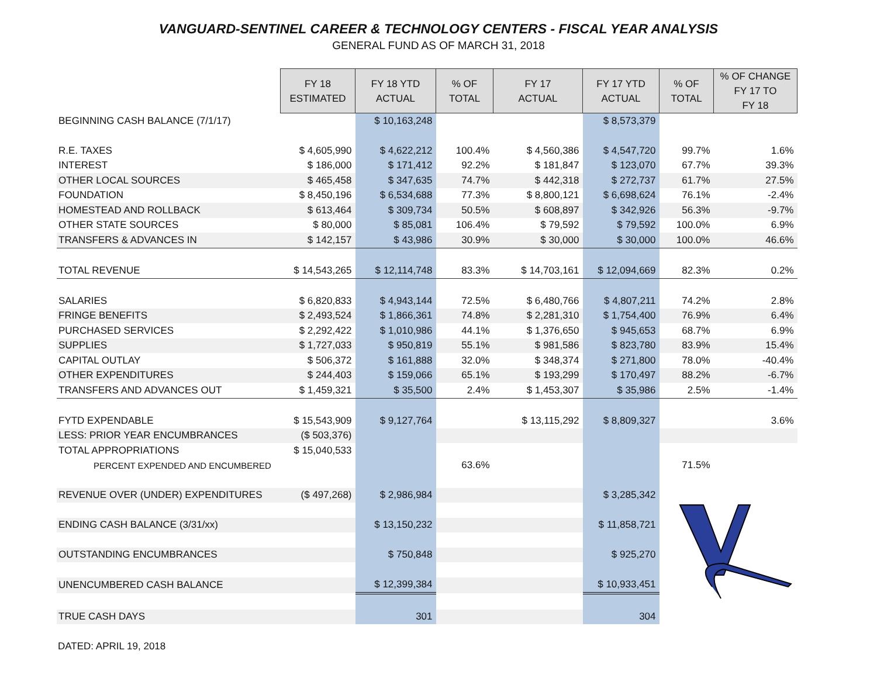VANGUARD-SENTINEL CAREER & TECHNOLOGY CENTERS - FISCAL YEAR ANALYSIS
GENERAL FUND AS OF MARCH 31, 2018
| | FY 18 ESTIMATED | FY 18 YTD ACTUAL | % OF TOTAL | FY 17 ACTUAL | FY 17 YTD ACTUAL | % OF TOTAL | % OF CHANGE FY 17 TO FY 18 |
| BEGINNING CASH BALANCE (7/1/17) | | $ 10,163,248 | | | $ 8,573,379 | | |
| R.E. TAXES | $ 4,605,990 | $ 4,622,212 | 100.4% | $ 4,560,386 | $ 4,547,720 | 99.7% | 1.6% |
| INTEREST | $ 186,000 | $ 171,412 | 92.2% | $ 181,847 | $ 123,070 | 67.7% | 39.3% |
| OTHER LOCAL SOURCES | $ 465,458 | $ 347,635 | 74.7% | $ 442,318 | $ 272,737 | 61.7% | 27.5% |
| FOUNDATION | $ 8,450,196 | $ 6,534,688 | 77.3% | $ 8,800,121 | $ 6,698,624 | 76.1% | -2.4% |
| HOMESTEAD AND ROLLBACK | $ 613,464 | $ 309,734 | 50.5% | $ 608,897 | $ 342,926 | 56.3% | -9.7% |
| OTHER STATE SOURCES | $ 80,000 | $ 85,081 | 106.4% | $ 79,592 | $ 79,592 | 100.0% | 6.9% |
| TRANSFERS & ADVANCES IN | $ 142,157 | $ 43,986 | 30.9% | $ 30,000 | $ 30,000 | 100.0% | 46.6% |
| TOTAL REVENUE | $ 14,543,265 | $ 12,114,748 | 83.3% | $ 14,703,161 | $ 12,094,669 | 82.3% | 0.2% |
| SALARIES | $ 6,820,833 | $ 4,943,144 | 72.5% | $ 6,480,766 | $ 4,807,211 | 74.2% | 2.8% |
| FRINGE BENEFITS | $ 2,493,524 | $ 1,866,361 | 74.8% | $ 2,281,310 | $ 1,754,400 | 76.9% | 6.4% |
| PURCHASED SERVICES | $ 2,292,422 | $ 1,010,986 | 44.1% | $ 1,376,650 | $ 945,653 | 68.7% | 6.9% |
| SUPPLIES | $ 1,727,033 | $ 950,819 | 55.1% | $ 981,586 | $ 823,780 | 83.9% | 15.4% |
| CAPITAL OUTLAY | $ 506,372 | $ 161,888 | 32.0% | $ 348,374 | $ 271,800 | 78.0% | -40.4% |
| OTHER EXPENDITURES | $ 244,403 | $ 159,066 | 65.1% | $ 193,299 | $ 170,497 | 88.2% | -6.7% |
| TRANSFERS AND ADVANCES OUT | $ 1,459,321 | $ 35,500 | 2.4% | $ 1,453,307 | $ 35,986 | 2.5% | -1.4% |
| FYTD EXPENDABLE | $ 15,543,909 | $ 9,127,764 | | $ 13,115,292 | $ 8,809,327 | | 3.6% |
| LESS: PRIOR YEAR ENCUMBRANCES | ($ 503,376) | | | | | | |
| TOTAL APPROPRIATIONS | $ 15,040,533 | | | | | | |
| PERCENT EXPENDED AND ENCUMBERED | | | 63.6% | | | 71.5% | |
| REVENUE OVER (UNDER) EXPENDITURES | ($ 497,268) | $ 2,986,984 | | | $ 3,285,342 | | |
| ENDING CASH BALANCE (3/31/xx) | | $ 13,150,232 | | | $ 11,858,721 | | |
| OUTSTANDING ENCUMBRANCES | | $ 750,848 | | | $ 925,270 | | |
| UNENCUMBERED CASH BALANCE | | $ 12,399,384 | | | $ 10,933,451 | | |
| TRUE CASH DAYS | | 301 | | | 304 | | |
DATED: APRIL 19, 2018